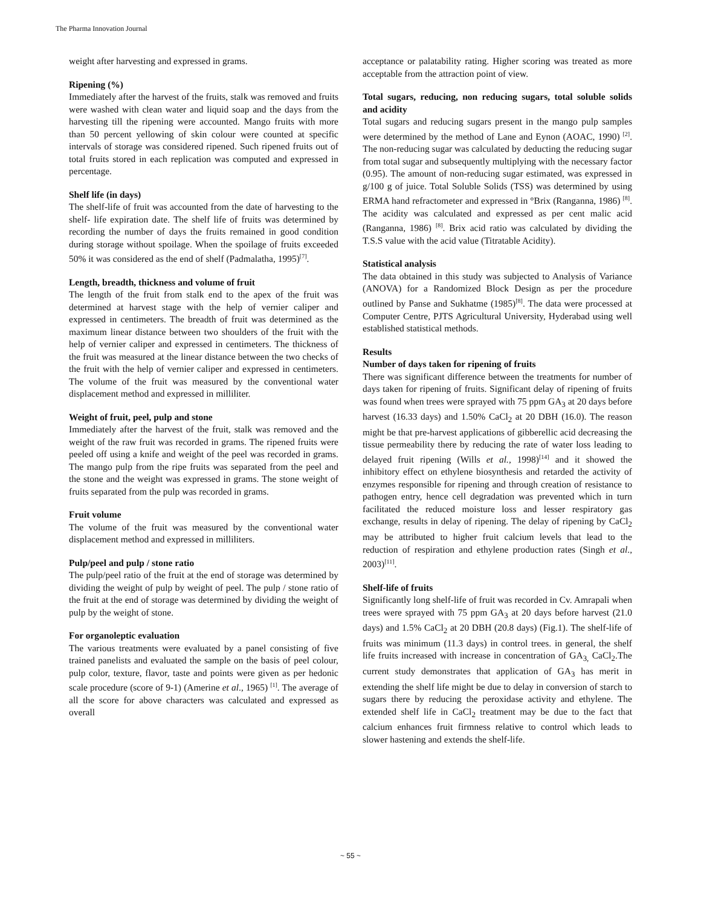The Pharma Innovation Journal
weight after harvesting and expressed in grams.
Ripening (%)
Immediately after the harvest of the fruits, stalk was removed and fruits were washed with clean water and liquid soap and the days from the harvesting till the ripening were accounted. Mango fruits with more than 50 percent yellowing of skin colour were counted at specific intervals of storage was considered ripened. Such ripened fruits out of total fruits stored in each replication was computed and expressed in percentage.
Shelf life (in days)
The shelf-life of fruit was accounted from the date of harvesting to the shelf- life expiration date. The shelf life of fruits was determined by recording the number of days the fruits remained in good condition during storage without spoilage. When the spoilage of fruits exceeded 50% it was considered as the end of shelf (Padmalatha, 1995)<sup>[7]</sup>.
Length, breadth, thickness and volume of fruit
The length of the fruit from stalk end to the apex of the fruit was determined at harvest stage with the help of vernier caliper and expressed in centimeters. The breadth of fruit was determined as the maximum linear distance between two shoulders of the fruit with the help of vernier caliper and expressed in centimeters. The thickness of the fruit was measured at the linear distance between the two checks of the fruit with the help of vernier caliper and expressed in centimeters. The volume of the fruit was measured by the conventional water displacement method and expressed in milliliter.
Weight of fruit, peel, pulp and stone
Immediately after the harvest of the fruit, stalk was removed and the weight of the raw fruit was recorded in grams. The ripened fruits were peeled off using a knife and weight of the peel was recorded in grams. The mango pulp from the ripe fruits was separated from the peel and the stone and the weight was expressed in grams. The stone weight of fruits separated from the pulp was recorded in grams.
Fruit volume
The volume of the fruit was measured by the conventional water displacement method and expressed in milliliters.
Pulp/peel and pulp / stone ratio
The pulp/peel ratio of the fruit at the end of storage was determined by dividing the weight of pulp by weight of peel. The pulp / stone ratio of the fruit at the end of storage was determined by dividing the weight of pulp by the weight of stone.
For organoleptic evaluation
The various treatments were evaluated by a panel consisting of five trained panelists and evaluated the sample on the basis of peel colour, pulp color, texture, flavor, taste and points were given as per hedonic scale procedure (score of 9-1) (Amerine et al., 1965) <sup>[1]</sup>. The average of all the score for above characters was calculated and expressed as overall
acceptance or palatability rating. Higher scoring was treated as more acceptable from the attraction point of view.
Total sugars, reducing, non reducing sugars, total soluble solids and acidity
Total sugars and reducing sugars present in the mango pulp samples were determined by the method of Lane and Eynon (AOAC, 1990) <sup>[2]</sup>. The non-reducing sugar was calculated by deducting the reducing sugar from total sugar and subsequently multiplying with the necessary factor (0.95). The amount of non-reducing sugar estimated, was expressed in g/100 g of juice. Total Soluble Solids (TSS) was determined by using ERMA hand refractometer and expressed in °Brix (Ranganna, 1986) <sup>[8]</sup>. The acidity was calculated and expressed as per cent malic acid (Ranganna, 1986) <sup>[8]</sup>. Brix acid ratio was calculated by dividing the T.S.S value with the acid value (Titratable Acidity).
Statistical analysis
The data obtained in this study was subjected to Analysis of Variance (ANOVA) for a Randomized Block Design as per the procedure outlined by Panse and Sukhatme (1985)<sup>[8]</sup>. The data were processed at Computer Centre, PJTS Agricultural University, Hyderabad using well established statistical methods.
Results
Number of days taken for ripening of fruits
There was significant difference between the treatments for number of days taken for ripening of fruits. Significant delay of ripening of fruits was found when trees were sprayed with 75 ppm GA<sub>3</sub> at 20 days before harvest (16.33 days) and 1.50% CaCl<sub>2</sub> at 20 DBH (16.0). The reason might be that pre-harvest applications of gibberellic acid decreasing the tissue permeability there by reducing the rate of water loss leading to delayed fruit ripening (Wills et al., 1998)<sup>[14]</sup> and it showed the inhibitory effect on ethylene biosynthesis and retarded the activity of enzymes responsible for ripening and through creation of resistance to pathogen entry, hence cell degradation was prevented which in turn facilitated the reduced moisture loss and lesser respiratory gas exchange, results in delay of ripening. The delay of ripening by CaCl<sub>2</sub> may be attributed to higher fruit calcium levels that lead to the reduction of respiration and ethylene production rates (Singh et al., 2003)<sup>[11]</sup>.
Shelf-life of fruits
Significantly long shelf-life of fruit was recorded in Cv. Amrapali when trees were sprayed with 75 ppm GA<sub>3</sub> at 20 days before harvest (21.0 days) and 1.5% CaCl<sub>2</sub> at 20 DBH (20.8 days) (Fig.1). The shelf-life of fruits was minimum (11.3 days) in control trees. in general, the shelf life fruits increased with increase in concentration of GA<sub>3,</sub> CaCl<sub>2</sub>.The current study demonstrates that application of GA<sub>3</sub> has merit in extending the shelf life might be due to delay in conversion of starch to sugars there by reducing the peroxidase activity and ethylene. The extended shelf life in CaCl<sub>2</sub> treatment may be due to the fact that calcium enhances fruit firmness relative to control which leads to slower hastening and extends the shelf-life.
~ 55 ~